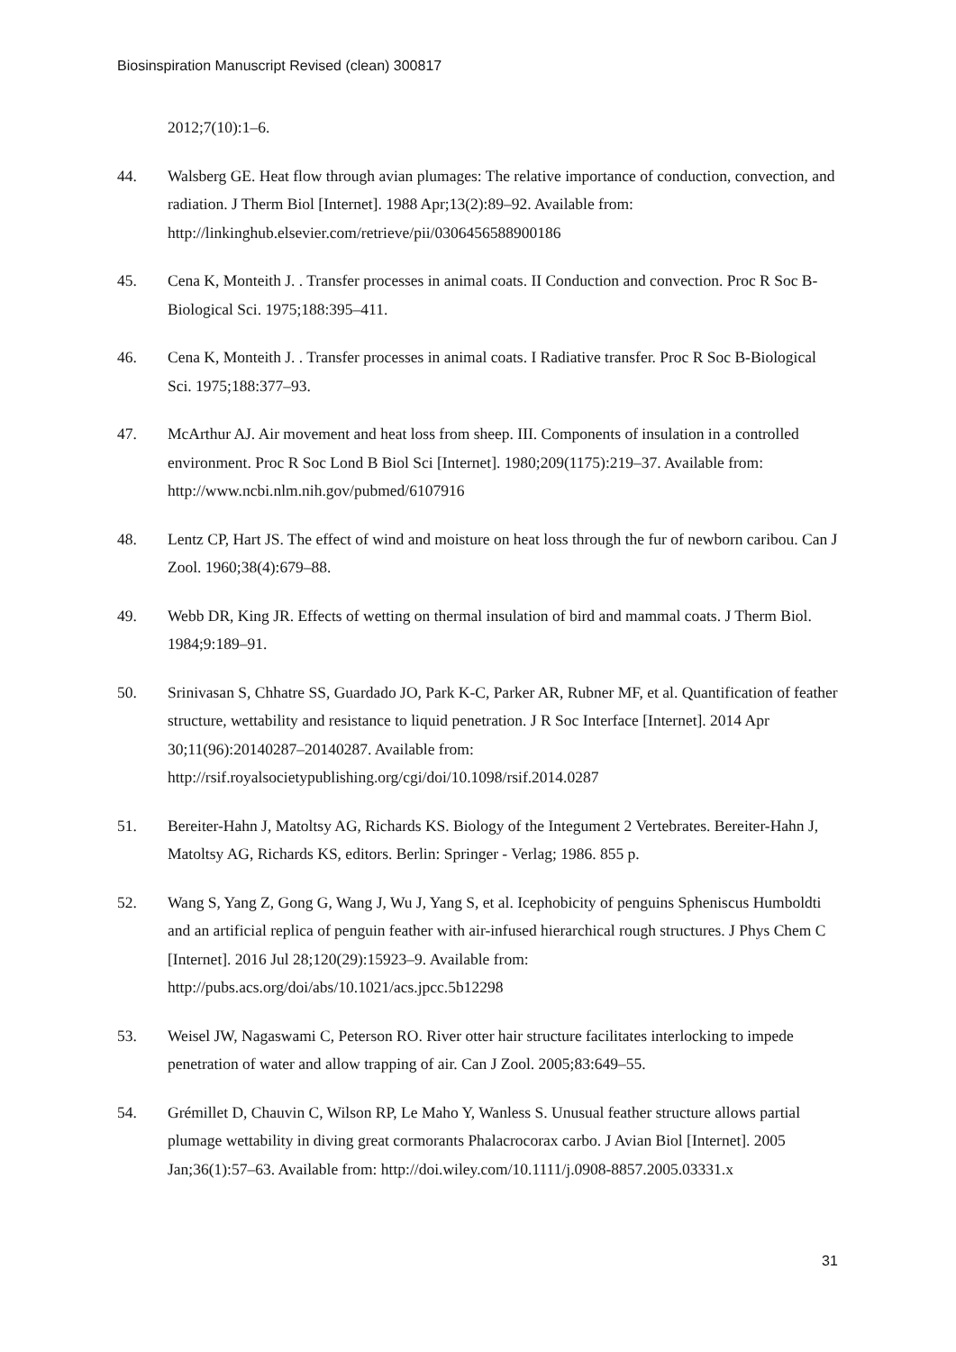Biosinspiration Manuscript Revised (clean) 300817
2012;7(10):1–6.
44. Walsberg GE. Heat flow through avian plumages: The relative importance of conduction, convection, and radiation. J Therm Biol [Internet]. 1988 Apr;13(2):89–92. Available from: http://linkinghub.elsevier.com/retrieve/pii/0306456588900186
45. Cena K, Monteith J. . Transfer processes in animal coats. II Conduction and convection. Proc R Soc B-Biological Sci. 1975;188:395–411.
46. Cena K, Monteith J. . Transfer processes in animal coats. I Radiative transfer. Proc R Soc B-Biological Sci. 1975;188:377–93.
47. McArthur AJ. Air movement and heat loss from sheep. III. Components of insulation in a controlled environment. Proc R Soc Lond B Biol Sci [Internet]. 1980;209(1175):219–37. Available from: http://www.ncbi.nlm.nih.gov/pubmed/6107916
48. Lentz CP, Hart JS. The effect of wind and moisture on heat loss through the fur of newborn caribou. Can J Zool. 1960;38(4):679–88.
49. Webb DR, King JR. Effects of wetting on thermal insulation of bird and mammal coats. J Therm Biol. 1984;9:189–91.
50. Srinivasan S, Chhatre SS, Guardado JO, Park K-C, Parker AR, Rubner MF, et al. Quantification of feather structure, wettability and resistance to liquid penetration. J R Soc Interface [Internet]. 2014 Apr 30;11(96):20140287–20140287. Available from: http://rsif.royalsocietypublishing.org/cgi/doi/10.1098/rsif.2014.0287
51. Bereiter-Hahn J, Matoltsy AG, Richards KS. Biology of the Integument 2 Vertebrates. Bereiter-Hahn J, Matoltsy AG, Richards KS, editors. Berlin: Springer - Verlag; 1986. 855 p.
52. Wang S, Yang Z, Gong G, Wang J, Wu J, Yang S, et al. Icephobicity of penguins Spheniscus Humboldti and an artificial replica of penguin feather with air-infused hierarchical rough structures. J Phys Chem C [Internet]. 2016 Jul 28;120(29):15923–9. Available from: http://pubs.acs.org/doi/abs/10.1021/acs.jpcc.5b12298
53. Weisel JW, Nagaswami C, Peterson RO. River otter hair structure facilitates interlocking to impede penetration of water and allow trapping of air. Can J Zool. 2005;83:649–55.
54. Grémillet D, Chauvin C, Wilson RP, Le Maho Y, Wanless S. Unusual feather structure allows partial plumage wettability in diving great cormorants Phalacrocorax carbo. J Avian Biol [Internet]. 2005 Jan;36(1):57–63. Available from: http://doi.wiley.com/10.1111/j.0908-8857.2005.03331.x
31